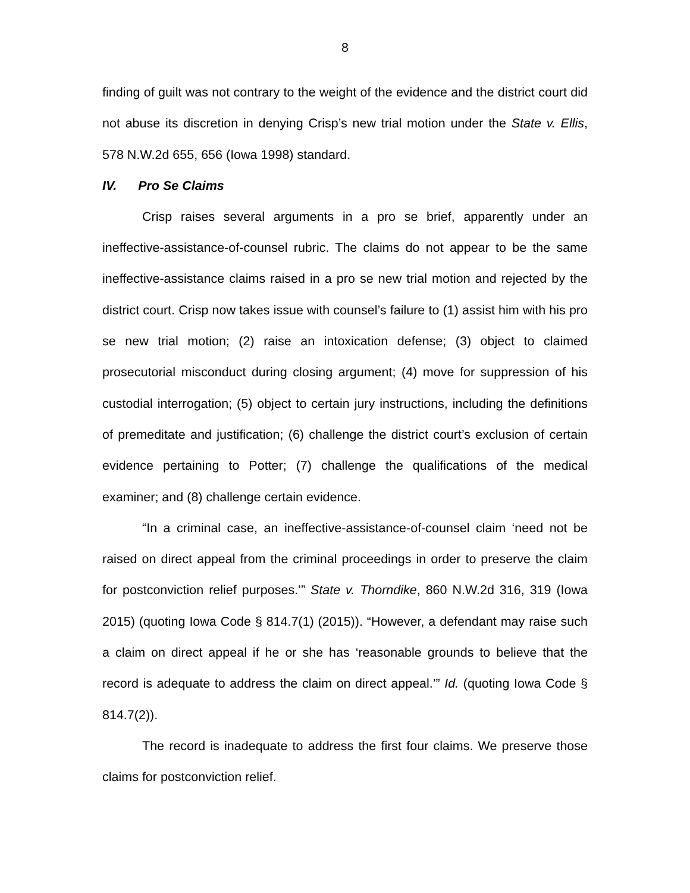8
finding of guilt was not contrary to the weight of the evidence and the district court did not abuse its discretion in denying Crisp’s new trial motion under the State v. Ellis, 578 N.W.2d 655, 656 (Iowa 1998) standard.
IV. Pro Se Claims
Crisp raises several arguments in a pro se brief, apparently under an ineffective-assistance-of-counsel rubric. The claims do not appear to be the same ineffective-assistance claims raised in a pro se new trial motion and rejected by the district court. Crisp now takes issue with counsel’s failure to (1) assist him with his pro se new trial motion; (2) raise an intoxication defense; (3) object to claimed prosecutorial misconduct during closing argument; (4) move for suppression of his custodial interrogation; (5) object to certain jury instructions, including the definitions of premeditate and justification; (6) challenge the district court’s exclusion of certain evidence pertaining to Potter; (7) challenge the qualifications of the medical examiner; and (8) challenge certain evidence.
“In a criminal case, an ineffective-assistance-of-counsel claim ‘need not be raised on direct appeal from the criminal proceedings in order to preserve the claim for postconviction relief purposes.’” State v. Thorndike, 860 N.W.2d 316, 319 (Iowa 2015) (quoting Iowa Code § 814.7(1) (2015)). “However, a defendant may raise such a claim on direct appeal if he or she has ‘reasonable grounds to believe that the record is adequate to address the claim on direct appeal.’” Id. (quoting Iowa Code § 814.7(2)).
The record is inadequate to address the first four claims. We preserve those claims for postconviction relief.